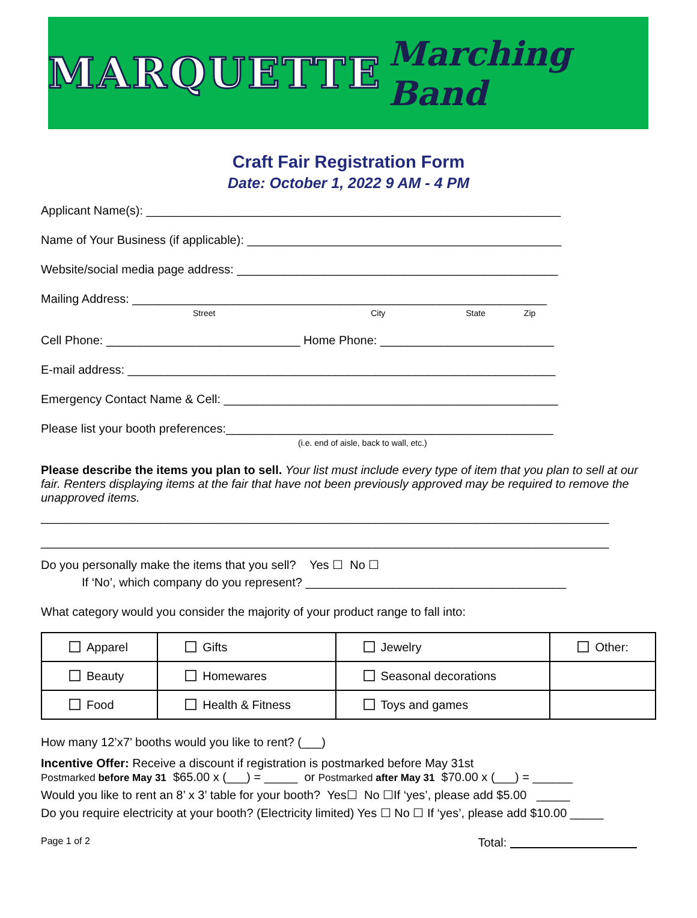MARQUETTE Marching Band
Craft Fair Registration Form
Date: October 1, 2022 9 AM - 4 PM
Applicant Name(s): ______________________________________________________________
Name of Your Business (if applicable): _______________________________________________
Website/social media page address: ________________________________________________
Mailing Address: ______________________________________________________________
Street City State Zip
Cell Phone: _____________________________ Home Phone: __________________________
E-mail address: ________________________________________________________________
Emergency Contact Name & Cell: __________________________________________________
Please list your booth preferences:_________________________________________________
(i.e. end of aisle, back to wall, etc.)
Please describe the items you plan to sell. Your list must include every type of item that you plan to sell at our fair. Renters displaying items at the fair that have not been previously approved may be required to remove the unapproved items.
_____________________________________________________________________________________
_____________________________________________________________________________________
Do you personally make the items that you sell? Yes ☐ No ☐
If ‘No’, which company do you represent? _______________________________________
What category would you consider the majority of your product range to fall into:
| Apparel | Gifts | Jewelry | Other: |
| Beauty | Homewares | Seasonal decorations | |
| Food | Health & Fitness | Toys and games | |
How many 12’x7’ booths would you like to rent? (___)
Incentive Offer: Receive a discount if registration is postmarked before May 31st
Postmarked before May 31 $65.00 x (___) = _____ or Postmarked after May 31 $70.00 x (___) = ______
Would you like to rent an 8’ x 3’ table for your booth? Yes☐ No ☐If ‘yes’, please add $5.00 _____
Do you require electricity at your booth? (Electricity limited) Yes ☐ No ☐ If ‘yes’, please add $10.00 _____
Page 1 of 2 Total: